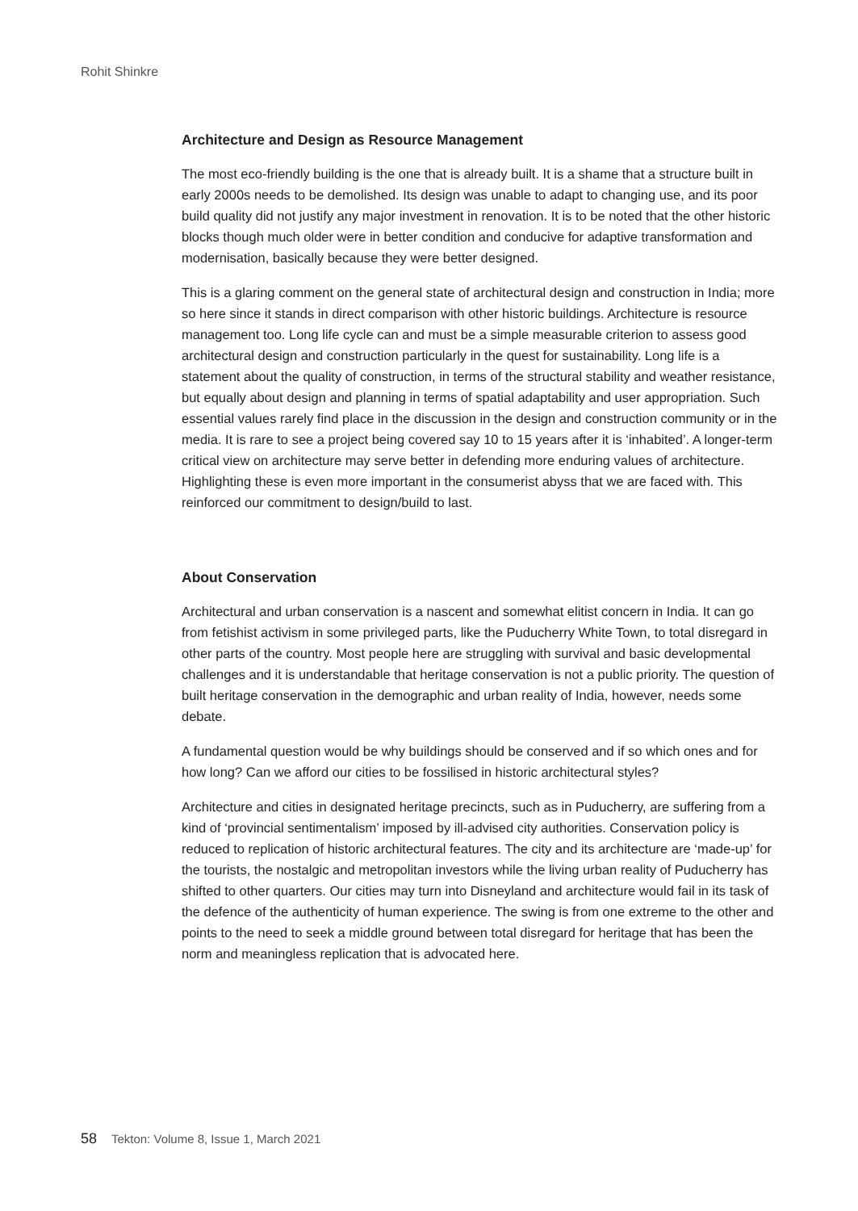Rohit Shinkre
Architecture and Design as Resource Management
The most eco-friendly building is the one that is already built. It is a shame that a structure built in early 2000s needs to be demolished. Its design was unable to adapt to changing use, and its poor build quality did not justify any major investment in renovation. It is to be noted that the other historic blocks though much older were in better condition and conducive for adaptive transformation and modernisation, basically because they were better designed.
This is a glaring comment on the general state of architectural design and construction in India; more so here since it stands in direct comparison with other historic buildings. Architecture is resource management too. Long life cycle can and must be a simple measurable criterion to assess good architectural design and construction particularly in the quest for sustainability. Long life is a statement about the quality of construction, in terms of the structural stability and weather resistance, but equally about design and planning in terms of spatial adaptability and user appropriation. Such essential values rarely find place in the discussion in the design and construction community or in the media. It is rare to see a project being covered say 10 to 15 years after it is ‘inhabited’. A longer-term critical view on architecture may serve better in defending more enduring values of architecture. Highlighting these is even more important in the consumerist abyss that we are faced with. This reinforced our commitment to design/build to last.
About Conservation
Architectural and urban conservation is a nascent and somewhat elitist concern in India. It can go from fetishist activism in some privileged parts, like the Puducherry White Town, to total disregard in other parts of the country. Most people here are struggling with survival and basic developmental challenges and it is understandable that heritage conservation is not a public priority. The question of built heritage conservation in the demographic and urban reality of India, however, needs some debate.
A fundamental question would be why buildings should be conserved and if so which ones and for how long? Can we afford our cities to be fossilised in historic architectural styles?
Architecture and cities in designated heritage precincts, such as in Puducherry, are suffering from a kind of ‘provincial sentimentalism’ imposed by ill-advised city authorities. Conservation policy is reduced to replication of historic architectural features. The city and its architecture are ‘made-up’ for the tourists, the nostalgic and metropolitan investors while the living urban reality of Puducherry has shifted to other quarters. Our cities may turn into Disneyland and architecture would fail in its task of the defence of the authenticity of human experience. The swing is from one extreme to the other and points to the need to seek a middle ground between total disregard for heritage that has been the norm and meaningless replication that is advocated here.
58 Tekton: Volume 8, Issue 1, March 2021